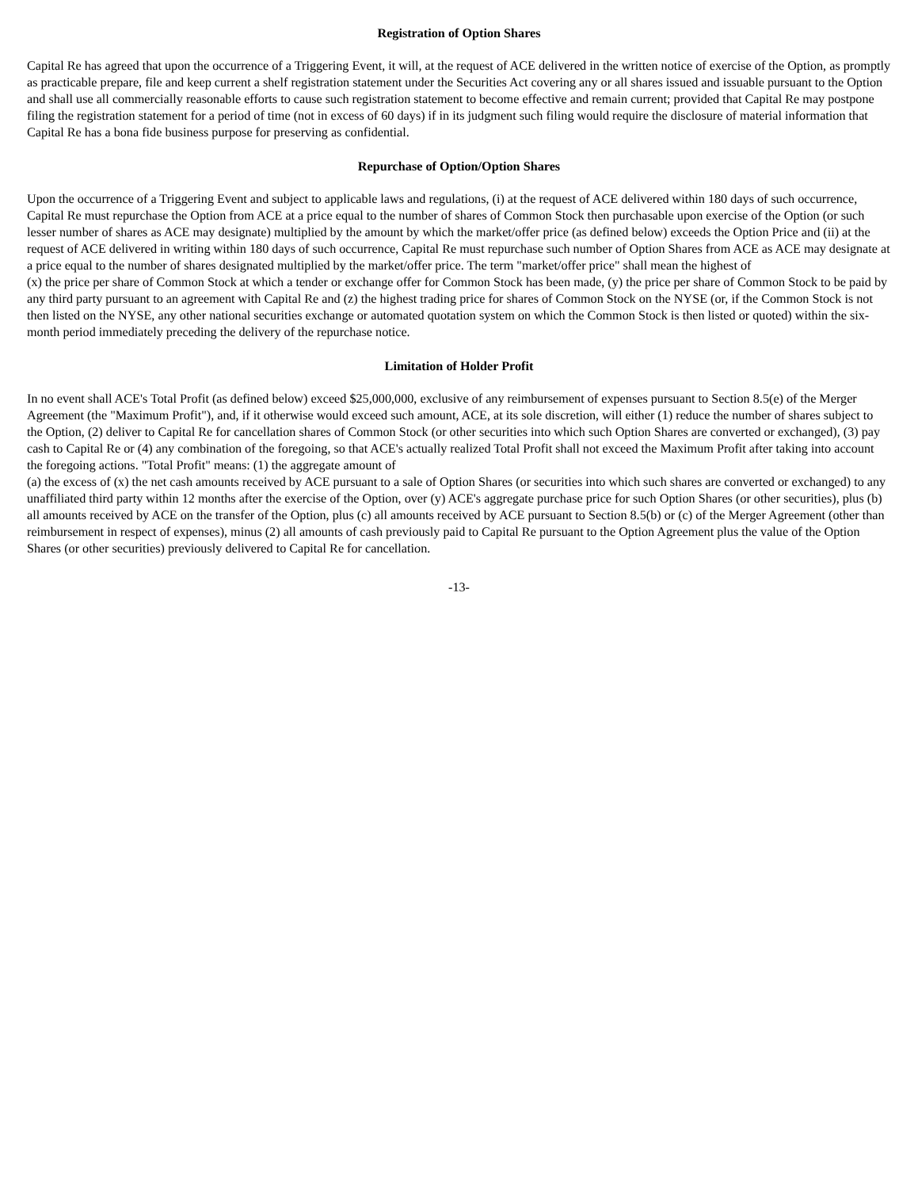Registration of Option Shares
Capital Re has agreed that upon the occurrence of a Triggering Event, it will, at the request of ACE delivered in the written notice of exercise of the Option, as promptly as practicable prepare, file and keep current a shelf registration statement under the Securities Act covering any or all shares issued and issuable pursuant to the Option and shall use all commercially reasonable efforts to cause such registration statement to become effective and remain current; provided that Capital Re may postpone filing the registration statement for a period of time (not in excess of 60 days) if in its judgment such filing would require the disclosure of material information that Capital Re has a bona fide business purpose for preserving as confidential.
Repurchase of Option/Option Shares
Upon the occurrence of a Triggering Event and subject to applicable laws and regulations, (i) at the request of ACE delivered within 180 days of such occurrence, Capital Re must repurchase the Option from ACE at a price equal to the number of shares of Common Stock then purchasable upon exercise of the Option (or such lesser number of shares as ACE may designate) multiplied by the amount by which the market/offer price (as defined below) exceeds the Option Price and (ii) at the request of ACE delivered in writing within 180 days of such occurrence, Capital Re must repurchase such number of Option Shares from ACE as ACE may designate at a price equal to the number of shares designated multiplied by the market/offer price. The term "market/offer price" shall mean the highest of
(x) the price per share of Common Stock at which a tender or exchange offer for Common Stock has been made, (y) the price per share of Common Stock to be paid by any third party pursuant to an agreement with Capital Re and (z) the highest trading price for shares of Common Stock on the NYSE (or, if the Common Stock is not then listed on the NYSE, any other national securities exchange or automated quotation system on which the Common Stock is then listed or quoted) within the six-month period immediately preceding the delivery of the repurchase notice.
Limitation of Holder Profit
In no event shall ACE's Total Profit (as defined below) exceed $25,000,000, exclusive of any reimbursement of expenses pursuant to Section 8.5(e) of the Merger Agreement (the "Maximum Profit"), and, if it otherwise would exceed such amount, ACE, at its sole discretion, will either (1) reduce the number of shares subject to the Option, (2) deliver to Capital Re for cancellation shares of Common Stock (or other securities into which such Option Shares are converted or exchanged), (3) pay cash to Capital Re or (4) any combination of the foregoing, so that ACE's actually realized Total Profit shall not exceed the Maximum Profit after taking into account the foregoing actions. "Total Profit" means: (1) the aggregate amount of
(a) the excess of (x) the net cash amounts received by ACE pursuant to a sale of Option Shares (or securities into which such shares are converted or exchanged) to any unaffiliated third party within 12 months after the exercise of the Option, over (y) ACE's aggregate purchase price for such Option Shares (or other securities), plus (b) all amounts received by ACE on the transfer of the Option, plus (c) all amounts received by ACE pursuant to Section 8.5(b) or (c) of the Merger Agreement (other than reimbursement in respect of expenses), minus (2) all amounts of cash previously paid to Capital Re pursuant to the Option Agreement plus the value of the Option Shares (or other securities) previously delivered to Capital Re for cancellation.
-13-